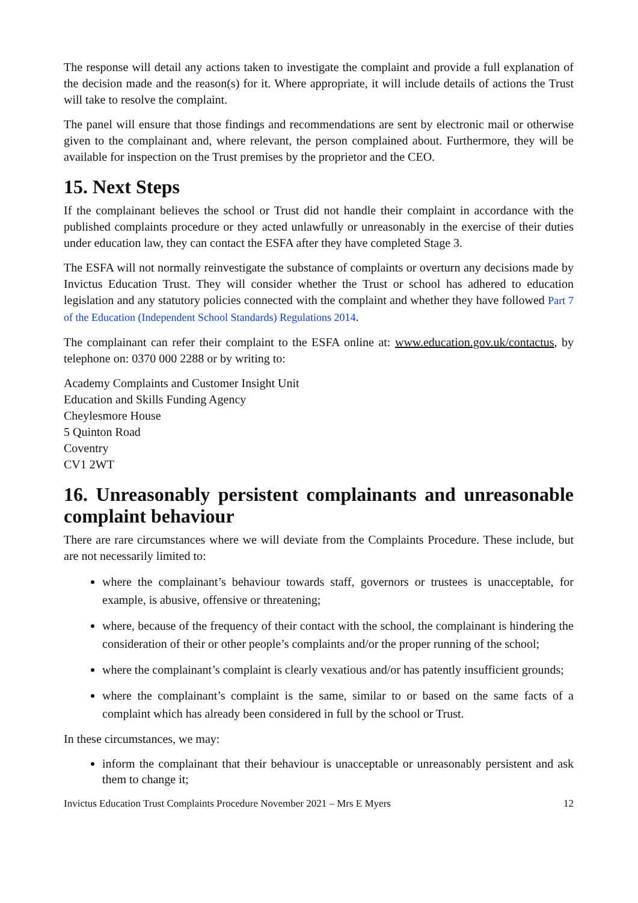The response will detail any actions taken to investigate the complaint and provide a full explanation of the decision made and the reason(s) for it. Where appropriate, it will include details of actions the Trust will take to resolve the complaint.
The panel will ensure that those findings and recommendations are sent by electronic mail or otherwise given to the complainant and, where relevant, the person complained about. Furthermore, they will be available for inspection on the Trust premises by the proprietor and the CEO.
15. Next Steps
If the complainant believes the school or Trust did not handle their complaint in accordance with the published complaints procedure or they acted unlawfully or unreasonably in the exercise of their duties under education law, they can contact the ESFA after they have completed Stage 3.
The ESFA will not normally reinvestigate the substance of complaints or overturn any decisions made by Invictus Education Trust. They will consider whether the Trust or school has adhered to education legislation and any statutory policies connected with the complaint and whether they have followed Part 7 of the Education (Independent School Standards) Regulations 2014.
The complainant can refer their complaint to the ESFA online at: www.education.gov.uk/contactus, by telephone on: 0370 000 2288 or by writing to:
Academy Complaints and Customer Insight Unit
Education and Skills Funding Agency
Cheylesmore House
5 Quinton Road
Coventry
CV1 2WT
16. Unreasonably persistent complainants and unreasonable complaint behaviour
There are rare circumstances where we will deviate from the Complaints Procedure. These include, but are not necessarily limited to:
where the complainant’s behaviour towards staff, governors or trustees is unacceptable, for example, is abusive, offensive or threatening;
where, because of the frequency of their contact with the school, the complainant is hindering the consideration of their or other people’s complaints and/or the proper running of the school;
where the complainant’s complaint is clearly vexatious and/or has patently insufficient grounds;
where the complainant’s complaint is the same, similar to or based on the same facts of a complaint which has already been considered in full by the school or Trust.
In these circumstances, we may:
inform the complainant that their behaviour is unacceptable or unreasonably persistent and ask them to change it;
Invictus Education Trust Complaints Procedure November 2021 – Mrs E Myers 12